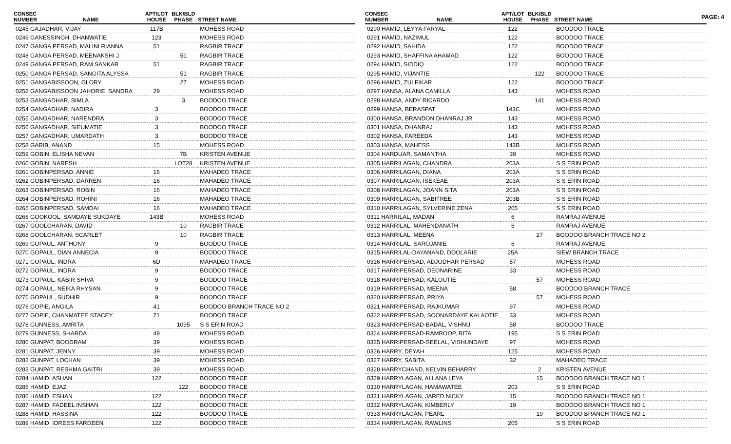PAGE: 4
| CONSEC NUMBER | NAME | APT/LOT HOUSE | BLK/BLD PHASE | STREET NAME |
| --- | --- | --- | --- | --- |
| 0245 GAJADHAR, VIJAY | | 117B | | MOHESS ROAD |
| 0246 GANESSINGH, DHANWATIE | | 123 | | MOHESS ROAD |
| 0247 GANGA PERSAD, MALINI RIANNA | | 51 | | RAGBIR TRACE |
| 0248 GANGA PERSAD, MEENAKSHI J | | | 51 | RAGBIR TRACE |
| 0249 GANGA PERSAD, RAM SANKAR | | 51 | | RAGBIR TRACE |
| 0250 GANGA PERSAD, SANGITA ALYSSA | | | 51 | RAGBIR TRACE |
| 0251 GANGABISSOON, GLORY | | | 27 | MOHESS ROAD |
| 0252 GANGABISSOON JAHORIE, SANDRA | | 29 | | MOHESS ROAD |
| 0253 GANGADHAR, BIMLA | | | 3 | BOODOO TRACE |
| 0254 GANGADHAR, NADIRA | | 3 | | BOODOO TRACE |
| 0255 GANGADHAR, NARENDRA | | 3 | | BOODOO TRACE |
| 0256 GANGADHAR, SIEUMATIE | | 3 | | BOODOO TRACE |
| 0257 GANGADHAR, UMARDATH | | 3 | | BOODOO TRACE |
| 0258 GARIB, ANAND | | 15 | | MOHESS ROAD |
| 0259 GOBIN, ELISHA NEVAN | | | 7B | KRISTEN AVENUE |
| 0260 GOBIN, NARESH | | | LOT28 | KRISTEN AVENUE |
| 0261 GOBINPERSAD, ANNIE | | 16 | | MAHADEO TRACE |
| 0262 GOBINPERSAD, DARREN | | 16 | | MAHADEO TRACE |
| 0263 GOBINPERSAD, ROBIN | | 16 | | MAHADEO TRACE |
| 0264 GOBINPERSAD, ROHINI | | 16 | | MAHADEO TRACE |
| 0265 GOBINPERSAD, SAMDAI | | 16 | | MAHADEO TRACE |
| 0266 GOOKOOL, SAMDAYE SUKDAYE | | 143B | | MOHESS ROAD |
| 0267 GOOLCHARAN, DAVID | | | 10 | RAGBIR TRACE |
| 0268 GOOLCHARAN, SCARLET | | | 10 | RAGBIR TRACE |
| 0269 GOPAUL, ANTHONY | | 9 | | BOODOO TRACE |
| 0270 GOPAUL, DIAN ANNECIA | | 9 | | BOODOO TRACE |
| 0271 GOPAUL, INDRA | | 6D | | MAHADEO TRACE |
| 0272 GOPAUL, INDRA | | 9 | | BOODOO TRACE |
| 0273 GOPAUL, KABIR SHIVA | | 9 | | BOODOO TRACE |
| 0274 GOPAUL, NEIKA RHYSAN | | 9 | | BOODOO TRACE |
| 0275 GOPAUL, SUDHIR | | 9 | | BOODOO TRACE |
| 0276 GOPIE, ANGILA | | 41 | | BOODOO BRANCH TRACE NO 2 |
| 0277 GOPIE, CHANMATEE STACEY | | 71 | | BOODOO TRACE |
| 0278 GUNNESS, AMRITA | | | 1095 | S S ERIN ROAD |
| 0279 GUNNESS, SHARDA | | 49 | | MOHESS ROAD |
| 0280 GUNPAT, BOODRAM | | 39 | | MOHESS ROAD |
| 0281 GUNPAT, JENNY | | 39 | | MOHESS ROAD |
| 0282 GUNPAT, LOCHAN | | 39 | | MOHESS ROAD |
| 0283 GUNPAT, RESHMA GAITRI | | 39 | | MOHESS ROAD |
| 0284 HAMID, ASHAN | | 122 | | BOODOO TRACE |
| 0285 HAMID, EJAZ | | | 122 | BOODOO TRACE |
| 0286 HAMID, ESHAN | | 122 | | BOODOO TRACE |
| 0287 HAMID, FADEEL INSHAN | | 122 | | BOODOO TRACE |
| 0288 HAMID, HASSINA | | 122 | | BOODOO TRACE |
| 0289 HAMID, IDREES FARDEEN | | 122 | | BOODOO TRACE |
| CONSEC NUMBER | NAME | APT/LOT HOUSE | BLK/BLD PHASE | STREET NAME |
| --- | --- | --- | --- | --- |
| 0290 HAMID, LEYYA FARYAL | | 122 | | BOODOO TRACE |
| 0291 HAMID, NAZIMUL | | 122 | | BOODOO TRACE |
| 0292 HAMID, SAHIDA | | 122 | | BOODOO TRACE |
| 0293 HAMID, SHAFFINA AHAMAD | | 122 | | BOODOO TRACE |
| 0294 HAMID, SIDDIQ | | 122 | | BOODOO TRACE |
| 0295 HAMID, VIJANTIE | | | 122 | BOODOO TRACE |
| 0296 HAMID, ZULFIKAR | | 122 | | BOODOO TRACE |
| 0297 HANSA, ALANA CAMILLA | | 143 | | MOHESS ROAD |
| 0298 HANSA, ANDY RICARDO | | | 141 | MOHESS ROAD |
| 0299 HANSA, BERASPAT | | 143C | | MOHESS ROAD |
| 0300 HANSA, BRANDON DHANRAJ JR | | 143 | | MOHESS ROAD |
| 0301 HANSA, DHANRAJ | | 143 | | MOHESS ROAD |
| 0302 HANSA, FAREEDA | | 143 | | MOHESS ROAD |
| 0303 HANSA, MAHESS | | 143B | | MOHESS ROAD |
| 0304 HARDUAR, SAMANTHA | | 39 | | MOHESS ROAD |
| 0305 HARRILAGAN, CHANDRA | | 203A | | S S ERIN ROAD |
| 0306 HARRILAGAN, DIANA | | 203A | | S S ERIN ROAD |
| 0307 HARRILAGAN, ISEKEAE | | 203A | | S S ERIN ROAD |
| 0308 HARRILAGAN, JOANN SITA | | 203A | | S S ERIN ROAD |
| 0309 HARRILAGAN, SABITREE | | 203B | | S S ERIN ROAD |
| 0310 HARRILAGAN, SYLVERINE ZENA | | 205 | | S S ERIN ROAD |
| 0311 HARRILAL, MADAN | | 6 | | RAMRAJ AVENUE |
| 0312 HARRILAL, MAHENDANATH | | 6 | | RAMRAJ AVENUE |
| 0313 HARRILAL, MEENA | | | 27 | BOODOO BRANCH TRACE NO 2 |
| 0314 HARRILAL, SAROJANIE | | 6 | | RAMRAJ AVENUE |
| 0315 HARRILAL-DAYANAND, DOOLARIE | | 25A | | SIEW BRANCH TRACE |
| 0316 HARRIPERSAD, ADJODHAR PERSAD | | 57 | | MOHESS ROAD |
| 0317 HARRIPERSAD, DEONARINE | | 33 | | MOHESS ROAD |
| 0318 HARRIPERSAD, KALOUTIE | | | 57 | MOHESS ROAD |
| 0319 HARRIPERSAD, MEENA | | 58 | | BOODOO BRANCH TRACE |
| 0320 HARRIPERSAD, PRIYA | | | 57 | MOHESS ROAD |
| 0321 HARRIPERSAD, RAJKUMAR | | 97 | | MOHESS ROAD |
| 0322 HARRIPERSAD, SOONARDAYE KALAOTIE | | 33 | | MOHESS ROAD |
| 0323 HARRIPERSAD-BADAL, VISHNU | | 58 | | BOODOO TRACE |
| 0324 HARRIPERSAD-RAMROOP, RITA | | 195 | | S S ERIN ROAD |
| 0325 HARRIPERSAD-SEELAL, VISHUNDAYE | | 97 | | MOHESS ROAD |
| 0326 HARRY, DEYAH | | 125 | | MOHESS ROAD |
| 0327 HARRY, SABITA | | 32 | | MAHADEO TRACE |
| 0328 HARRYCHAND, KELVIN BEHARRY | | | 2 | KRISTEN AVENUE |
| 0329 HARRYLAGAN, ALLANA LEYA | | | 15 | BOODOO BRANCH TRACE NO 1 |
| 0330 HARRYLAGAN, HAMAWATEE | | 203 | | S S ERIN ROAD |
| 0331 HARRYLAGAN, JARED NICKY | | 15 | | BOODOO BRANCH TRACE NO 1 |
| 0332 HARRYLAGAN, KIMBERLY | | 19 | | BOODOO BRANCH TRACE NO 1 |
| 0333 HARRYLAGAN, PEARL | | | 19 | BOODOO BRANCH TRACE NO 1 |
| 0334 HARRYLAGAN, RAWLINS | | 205 | | S S ERIN ROAD |